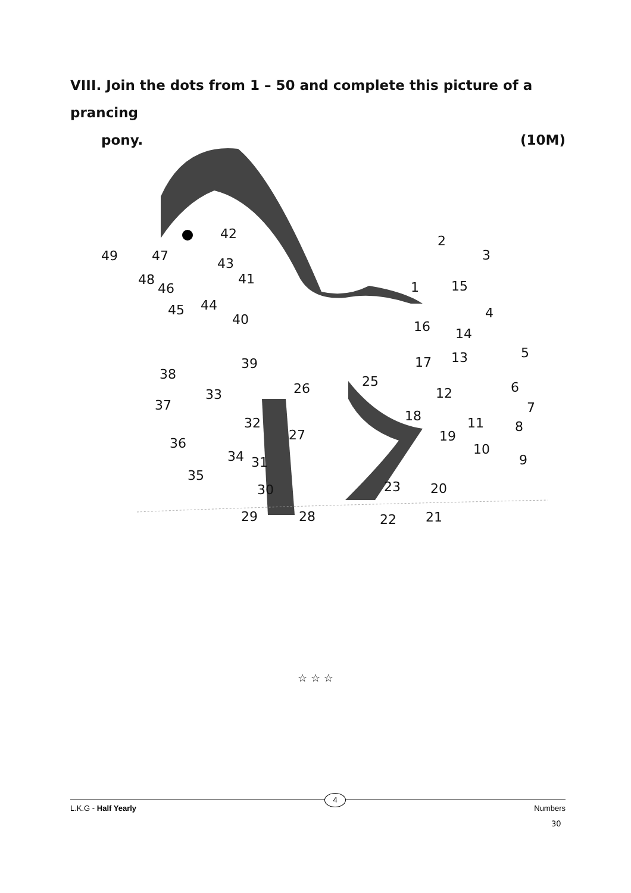VIII. Join the dots from 1 – 50 and complete this picture of a prancing
pony. (10M)
42
2
3
49
47
43
48
46
41
1
15
45
44
4
40
16
14
5
38
39
17
13
25
26
33
12
6
37
18
7
32
11
8
27
19
36
10
34
31
9
35
23
20
30
29
28
22
21
☆ ☆ ☆
L.K.G - Half Yearly 4 Numbers
30